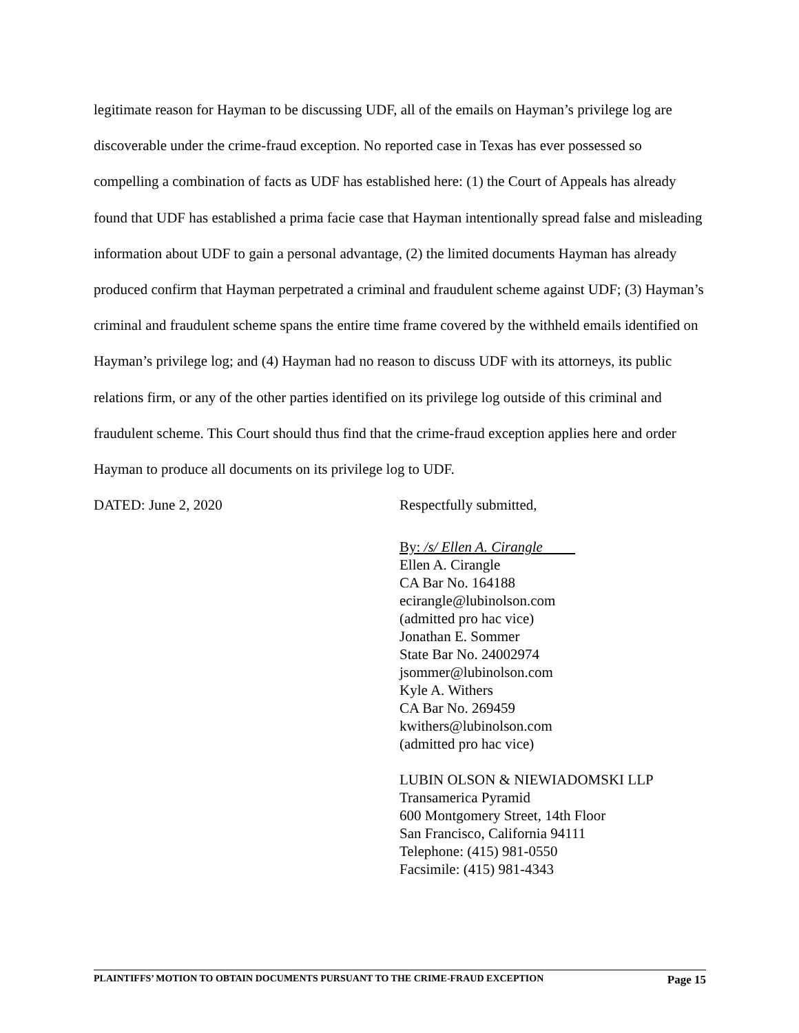legitimate reason for Hayman to be discussing UDF, all of the emails on Hayman’s privilege log are discoverable under the crime-fraud exception. No reported case in Texas has ever possessed so compelling a combination of facts as UDF has established here: (1) the Court of Appeals has already found that UDF has established a prima facie case that Hayman intentionally spread false and misleading information about UDF to gain a personal advantage, (2) the limited documents Hayman has already produced confirm that Hayman perpetrated a criminal and fraudulent scheme against UDF; (3) Hayman’s criminal and fraudulent scheme spans the entire time frame covered by the withheld emails identified on Hayman’s privilege log; and (4) Hayman had no reason to discuss UDF with its attorneys, its public relations firm, or any of the other parties identified on its privilege log outside of this criminal and fraudulent scheme. This Court should thus find that the crime-fraud exception applies here and order Hayman to produce all documents on its privilege log to UDF.
DATED: June 2, 2020 Respectfully submitted,
By: /s/ Ellen A. Cirangle
Ellen A. Cirangle
CA Bar No. 164188
ecirangle@lubinolson.com
(admitted pro hac vice)
Jonathan E. Sommer
State Bar No. 24002974
jsommer@lubinolson.com
Kyle A. Withers
CA Bar No. 269459
kwithers@lubinolson.com
(admitted pro hac vice)
LUBIN OLSON & NIEWIADOMSKI LLP
Transamerica Pyramid
600 Montgomery Street, 14th Floor
San Francisco, California 94111
Telephone: (415) 981-0550
Facsimile: (415) 981-4343
PLAINTIFFS’ MOTION TO OBTAIN DOCUMENTS PURSUANT TO THE CRIME-FRAUD EXCEPTION Page 15